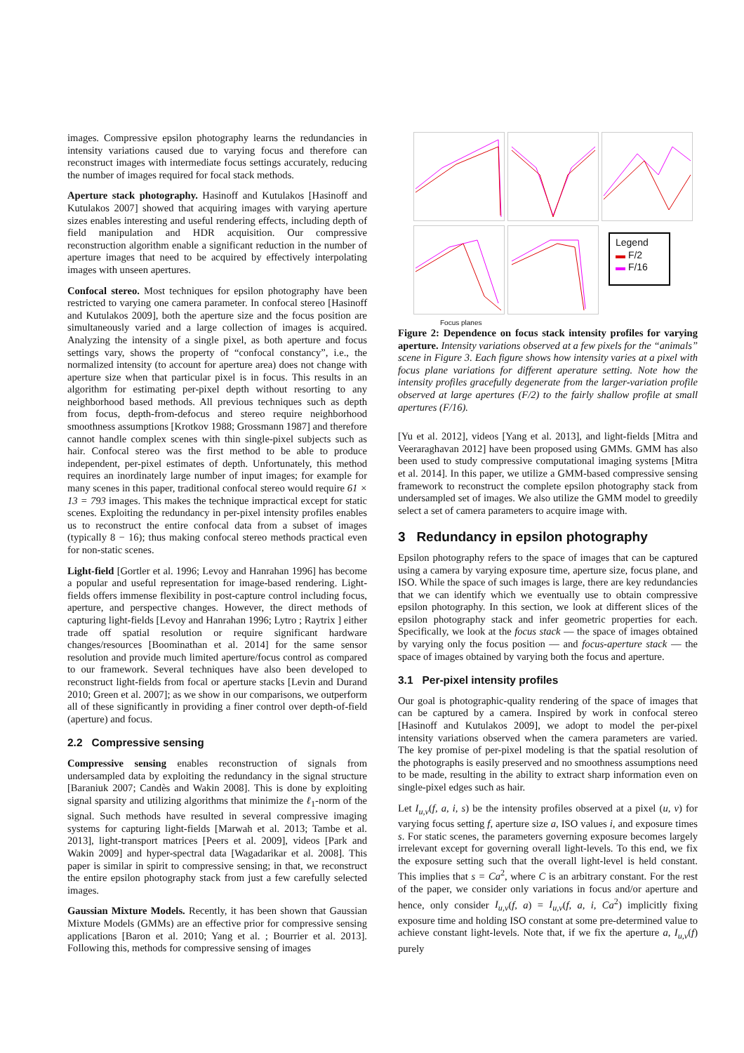images. Compressive epsilon photography learns the redundancies in intensity variations caused due to varying focus and therefore can reconstruct images with intermediate focus settings accurately, reducing the number of images required for focal stack methods.
Aperture stack photography. Hasinoff and Kutulakos [Hasinoff and Kutulakos 2007] showed that acquiring images with varying aperture sizes enables interesting and useful rendering effects, including depth of field manipulation and HDR acquisition. Our compressive reconstruction algorithm enable a significant reduction in the number of aperture images that need to be acquired by effectively interpolating images with unseen apertures.
Confocal stereo. Most techniques for epsilon photography have been restricted to varying one camera parameter. In confocal stereo [Hasinoff and Kutulakos 2009], both the aperture size and the focus position are simultaneously varied and a large collection of images is acquired. Analyzing the intensity of a single pixel, as both aperture and focus settings vary, shows the property of “confocal constancy”, i.e., the normalized intensity (to account for aperture area) does not change with aperture size when that particular pixel is in focus. This results in an algorithm for estimating per-pixel depth without resorting to any neighborhood based methods. All previous techniques such as depth from focus, depth-from-defocus and stereo require neighborhood smoothness assumptions [Krotkov 1988; Grossmann 1987] and therefore cannot handle complex scenes with thin single-pixel subjects such as hair. Confocal stereo was the first method to be able to produce independent, per-pixel estimates of depth. Unfortunately, this method requires an inordinately large number of input images; for example for many scenes in this paper, traditional confocal stereo would require 61 × 13 = 793 images. This makes the technique impractical except for static scenes. Exploiting the redundancy in per-pixel intensity profiles enables us to reconstruct the entire confocal data from a subset of images (typically 8 − 16); thus making confocal stereo methods practical even for non-static scenes.
Light-field [Gortler et al. 1996; Levoy and Hanrahan 1996] has become a popular and useful representation for image-based rendering. Light-fields offers immense flexibility in post-capture control including focus, aperture, and perspective changes. However, the direct methods of capturing light-fields [Levoy and Hanrahan 1996; Lytro ; Raytrix ] either trade off spatial resolution or require significant hardware changes/resources [Boominathan et al. 2014] for the same sensor resolution and provide much limited aperture/focus control as compared to our framework. Several techniques have also been developed to reconstruct light-fields from focal or aperture stacks [Levin and Durand 2010; Green et al. 2007]; as we show in our comparisons, we outperform all of these significantly in providing a finer control over depth-of-field (aperture) and focus.
2.2 Compressive sensing
Compressive sensing enables reconstruction of signals from undersampled data by exploiting the redundancy in the signal structure [Baraniuk 2007; Candès and Wakin 2008]. This is done by exploiting signal sparsity and utilizing algorithms that minimize the ℓ<sub>1</sub>-norm of the signal. Such methods have resulted in several compressive imaging systems for capturing light-fields [Marwah et al. 2013; Tambe et al. 2013], light-transport matrices [Peers et al. 2009], videos [Park and Wakin 2009] and hyper-spectral data [Wagadarikar et al. 2008]. This paper is similar in spirit to compressive sensing; in that, we reconstruct the entire epsilon photography stack from just a few carefully selected images.
Gaussian Mixture Models. Recently, it has been shown that Gaussian Mixture Models (GMMs) are an effective prior for compressive sensing applications [Baron et al. 2010; Yang et al. ; Bourrier et al. 2013]. Following this, methods for compressive sensing of images
Legend
▬ F/2
▬ F/16
Focus planes
Figure 2: Dependence on focus stack intensity profiles for varying aperture. Intensity variations observed at a few pixels for the “animals” scene in Figure 3. Each figure shows how intensity varies at a pixel with focus plane variations for different aperature setting. Note how the intensity profiles gracefully degenerate from the larger-variation profile observed at large apertures (F/2) to the fairly shallow profile at small apertures (F/16).
[Yu et al. 2012], videos [Yang et al. 2013], and light-fields [Mitra and Veeraraghavan 2012] have been proposed using GMMs. GMM has also been used to study compressive computational imaging systems [Mitra et al. 2014]. In this paper, we utilize a GMM-based compressive sensing framework to reconstruct the complete epsilon photography stack from undersampled set of images. We also utilize the GMM model to greedily select a set of camera parameters to acquire image with.
3 Redundancy in epsilon photography
Epsilon photography refers to the space of images that can be captured using a camera by varying exposure time, aperture size, focus plane, and ISO. While the space of such images is large, there are key redundancies that we can identify which we eventually use to obtain compressive epsilon photography. In this section, we look at different slices of the epsilon photography stack and infer geometric properties for each. Specifically, we look at the focus stack — the space of images obtained by varying only the focus position — and focus-aperture stack — the space of images obtained by varying both the focus and aperture.
3.1 Per-pixel intensity profiles
Our goal is photographic-quality rendering of the space of images that can be captured by a camera. Inspired by work in confocal stereo [Hasinoff and Kutulakos 2009], we adopt to model the per-pixel intensity variations observed when the camera parameters are varied. The key promise of per-pixel modeling is that the spatial resolution of the photographs is easily preserved and no smoothness assumptions need to be made, resulting in the ability to extract sharp information even on single-pixel edges such as hair.
Let I<sub>u,v</sub>(f, a, i, s) be the intensity profiles observed at a pixel (u, v) for varying focus setting f, aperture size a, ISO values i, and exposure times s. For static scenes, the parameters governing exposure becomes largely irrelevant except for governing overall light-levels. To this end, we fix the exposure setting such that the overall light-level is held constant. This implies that s = Ca<sup>2</sup>, where C is an arbitrary constant. For the rest of the paper, we consider only variations in focus and/or aperture and hence, only consider I<sub>u,v</sub>(f, a) = I<sub>u,v</sub>(f, a, i, Ca<sup>2</sup>) implicitly fixing exposure time and holding ISO constant at some pre-determined value to achieve constant light-levels. Note that, if we fix the aperture a, I<sub>u,v</sub>(f) purely